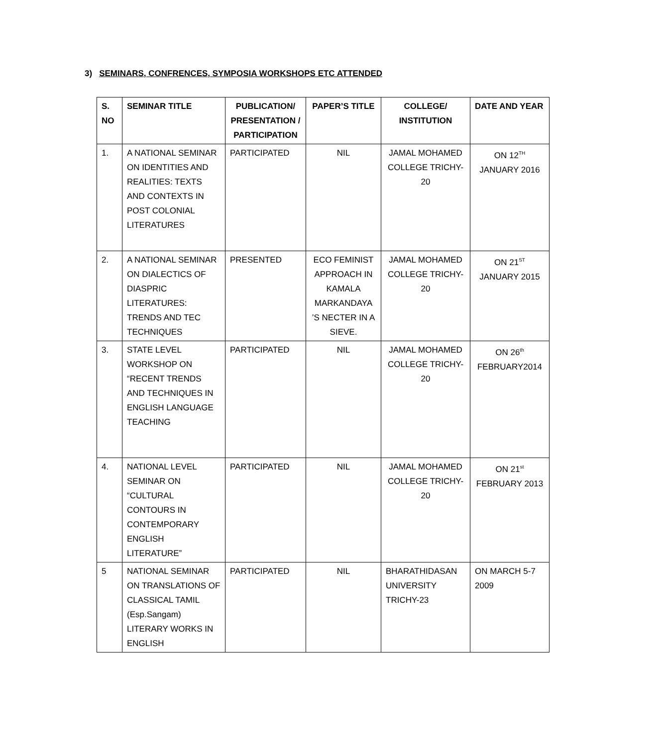3) SEMINARS, CONFRENCES, SYMPOSIA WORKSHOPS ETC ATTENDED
| S. NO | SEMINAR TITLE | PUBLICATION/ PRESENTATION / PARTICIPATION | PAPER’S TITLE | COLLEGE/ INSTITUTION | DATE AND YEAR |
| --- | --- | --- | --- | --- | --- |
| 1. | A NATIONAL SEMINAR ON IDENTITIES AND REALITIES: TEXTS AND CONTEXTS IN POST COLONIAL LITERATURES | PARTICIPATED | NIL | JAMAL MOHAMED COLLEGE TRICHY-20 | ON 12<sup>TH</sup> JANUARY 2016 |
| 2. | A NATIONAL SEMINAR ON DIALECTICS OF DIASPRIC LITERATURES: TRENDS AND TEC TECHNIQUES | PRESENTED | ECO FEMINIST APPROACH IN KAMALA MARKANDAYA ’S NECTER IN A SIEVE. | JAMAL MOHAMED COLLEGE TRICHY-20 | ON 21<sup>ST</sup> JANUARY 2015 |
| 3. | STATE LEVEL WORKSHOP ON “RECENT TRENDS AND TECHNIQUES IN ENGLISH LANGUAGE TEACHING | PARTICIPATED | NIL | JAMAL MOHAMED COLLEGE TRICHY-20 | ON 26<sup>th</sup> FEBRUARY2014 |
| 4. | NATIONAL LEVEL SEMINAR ON “CULTURAL CONTOURS IN CONTEMPORARY ENGLISH LITERATURE” | PARTICIPATED | NIL | JAMAL MOHAMED COLLEGE TRICHY-20 | ON 21<sup>st</sup> FEBRUARY 2013 |
| 5 | NATIONAL SEMINAR ON TRANSLATIONS OF CLASSICAL TAMIL (Esp.Sangam) LITERARY WORKS IN ENGLISH | PARTICIPATED | NIL | BHARATHIDASAN UNIVERSITY TRICHY-23 | ON MARCH 5-7 2009 |